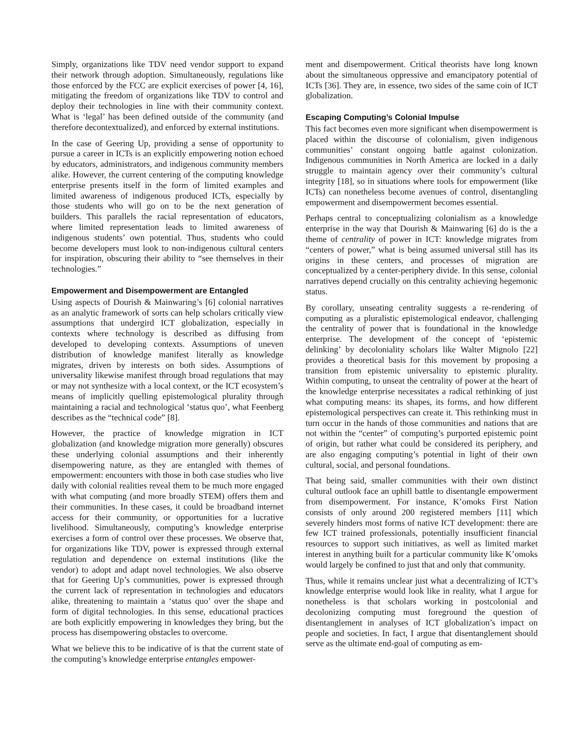Simply, organizations like TDV need vendor support to expand their network through adoption. Simultaneously, regulations like those enforced by the FCC are explicit exercises of power [4, 16], mitigating the freedom of organizations like TDV to control and deploy their technologies in line with their community context. What is ‘legal’ has been defined outside of the community (and therefore decontextualized), and enforced by external institutions.
In the case of Geering Up, providing a sense of opportunity to pursue a career in ICTs is an explicitly empowering notion echoed by educators, administrators, and indigenous community members alike. However, the current centering of the computing knowledge enterprise presents itself in the form of limited examples and limited awareness of indigenous produced ICTs, especially by those students who will go on to be the next generation of builders. This parallels the racial representation of educators, where limited representation leads to limited awareness of indigenous students’ own potential. Thus, students who could become developers must look to non-indigenous cultural centers for inspiration, obscuring their ability to “see themselves in their technologies.”
Empowerment and Disempowerment are Entangled
Using aspects of Dourish & Mainwaring’s [6] colonial narratives as an analytic framework of sorts can help scholars critically view assumptions that undergird ICT globalization, especially in contexts where technology is described as diffusing from developed to developing contexts. Assumptions of uneven distribution of knowledge manifest literally as knowledge migrates, driven by interests on both sides. Assumptions of universality likewise manifest through broad regulations that may or may not synthesize with a local context, or the ICT ecosystem’s means of implicitly quelling epistemological plurality through maintaining a racial and technological ‘status quo’, what Feenberg describes as the “technical code” [8].
However, the practice of knowledge migration in ICT globalization (and knowledge migration more generally) obscures these underlying colonial assumptions and their inherently disempowering nature, as they are entangled with themes of empowerment: encounters with those in both case studies who live daily with colonial realities reveal them to be much more engaged with what computing (and more broadly STEM) offers them and their communities. In these cases, it could be broadband internet access for their community, or opportunities for a lucrative livelihood. Simultaneously, computing’s knowledge enterprise exercises a form of control over these processes. We observe that, for organizations like TDV, power is expressed through external regulation and dependence on external institutions (like the vendor) to adopt and adapt novel technologies. We also observe that for Geering Up’s communities, power is expressed through the current lack of representation in technologies and educators alike, threatening to maintain a ‘status quo’ over the shape and form of digital technologies. In this sense, educational practices are both explicitly empowering in knowledges they bring, but the process has disempowering obstacles to overcome.
What we believe this to be indicative of is that the current state of the computing’s knowledge enterprise entangles empower-
ment and disempowerment. Critical theorists have long known about the simultaneous oppressive and emancipatory potential of ICTs [36]. They are, in essence, two sides of the same coin of ICT globalization.
Escaping Computing’s Colonial Impulse
This fact becomes even more significant when disempowerment is placed within the discourse of colonialism, given indigenous communities’ constant ongoing battle against colonization. Indigenous communities in North America are locked in a daily struggle to maintain agency over their community’s cultural integrity [18], so in situations where tools for empowerment (like ICTs) can nonetheless become avenues of control, disentangling empowerment and disempowerment becomes essential.
Perhaps central to conceptualizing colonialism as a knowledge enterprise in the way that Dourish & Mainwaring [6] do is the a theme of centrality of power in ICT: knowledge migrates from “centers of power,” what is being assumed universal still has its origins in these centers, and processes of migration are conceptualized by a center-periphery divide. In this sense, colonial narratives depend crucially on this centrality achieving hegemonic status.
By corollary, unseating centrality suggests a re-rendering of computing as a pluralistic epistemological endeavor, challenging the centrality of power that is foundational in the knowledge enterprise. The development of the concept of ‘epistemic delinking’ by decoloniality scholars like Walter Mignolo [22] provides a theoretical basis for this movement by proposing a transition from epistemic universality to epistemic plurality. Within computing, to unseat the centrality of power at the heart of the knowledge enterprise necessitates a radical rethinking of just what computing means: its shapes, its forms, and how different epistemological perspectives can create it. This rethinking must in turn occur in the hands of those communities and nations that are not within the “center” of computing’s purported epistemic point of origin, but rather what could be considered its periphery, and are also engaging computing’s potential in light of their own cultural, social, and personal foundations.
That being said, smaller communities with their own distinct cultural outlook face an uphill battle to disentangle empowerment from disempowerment. For instance, K’omoks First Nation consists of only around 200 registered members [11] which severely hinders most forms of native ICT development: there are few ICT trained professionals, potentially insufficient financial resources to support such initiatives, as well as limited market interest in anything built for a particular community like K’omoks would largely be confined to just that and only that community.
Thus, while it remains unclear just what a decentralizing of ICT’s knowledge enterprise would look like in reality, what I argue for nonetheless is that scholars working in postcolonial and decolonizing computing must foreground the question of disentanglement in analyses of ICT globalization’s impact on people and societies. In fact, I argue that disentanglement should serve as the ultimate end-goal of computing as em-